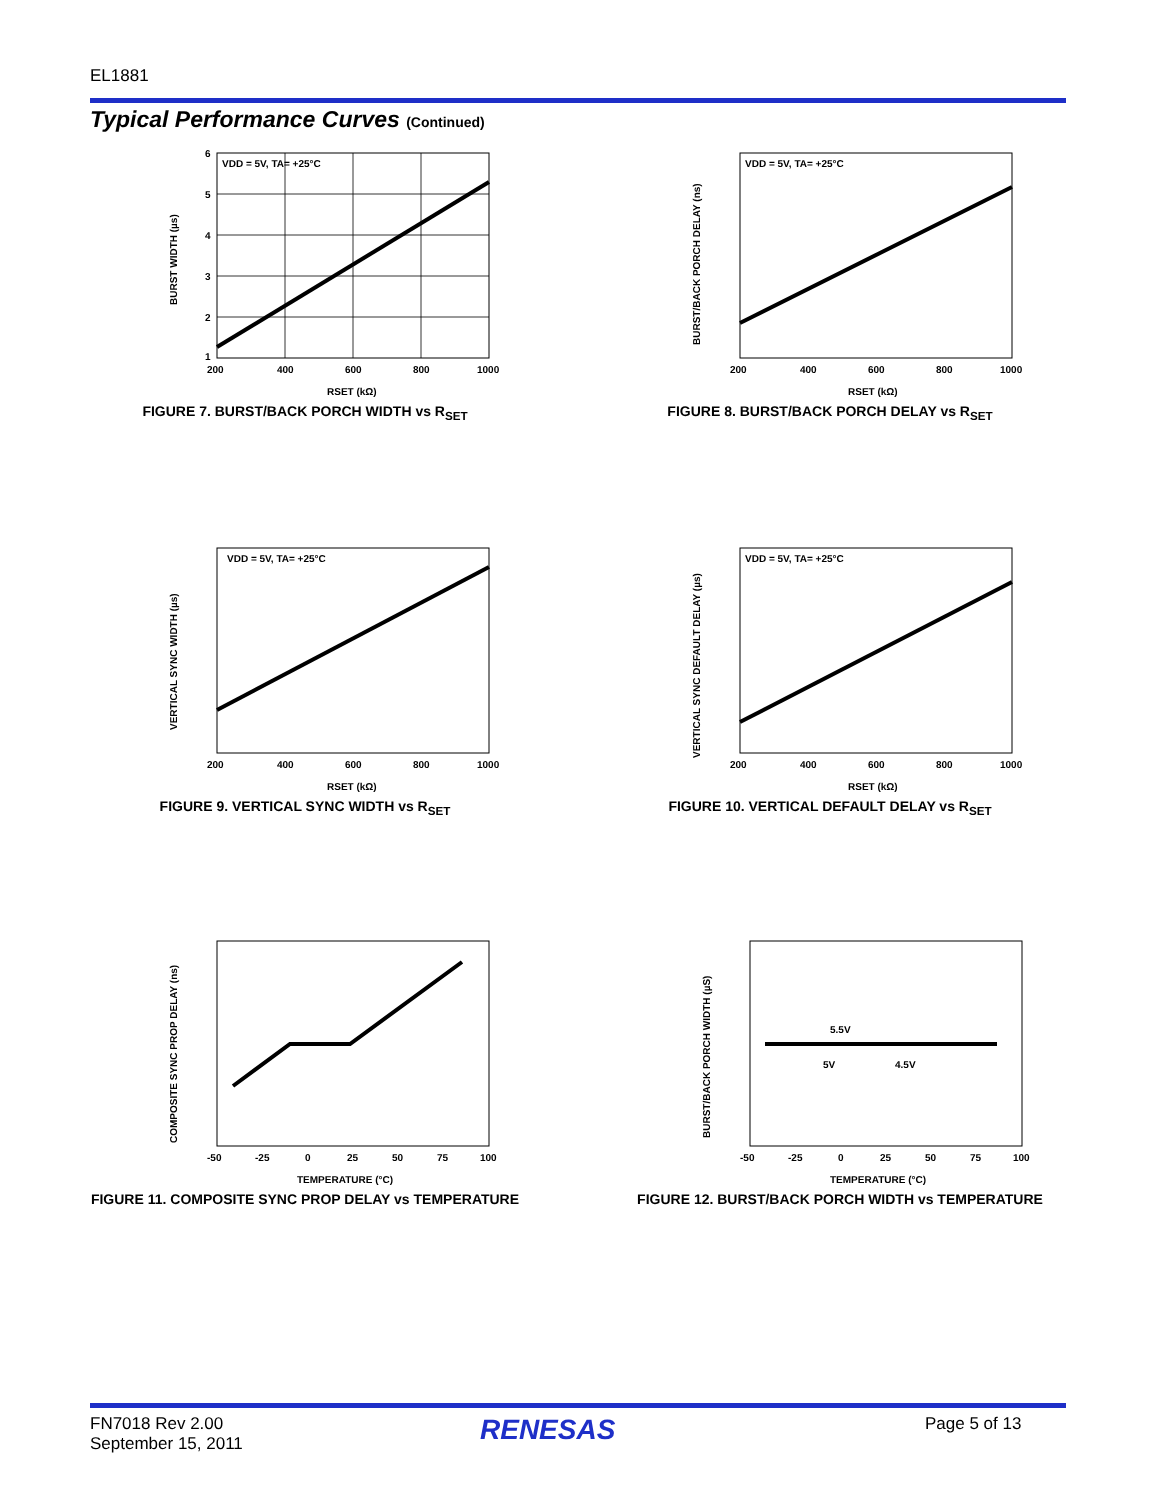EL1881
Typical Performance Curves (Continued)
VDD = 5V, TA= +25°C
6
5
4
3
2
1
200
400
600
800
1000
RSET (kΩ)
BURST WIDTH (µs)
FIGURE 7. BURST/BACK PORCH WIDTH vs R<sub>SET</sub>
VDD = 5V, TA= +25°C
200
400
600
800
1000
RSET (kΩ)
BURST/BACK PORCH DELAY (ns)
FIGURE 8. BURST/BACK PORCH DELAY vs R<sub>SET</sub>
VDD = 5V, TA= +25°C
200
400
600
800
1000
RSET (kΩ)
VERTICAL SYNC WIDTH (µs)
FIGURE 9. VERTICAL SYNC WIDTH vs R<sub>SET</sub>
VDD = 5V, TA= +25°C
200
400
600
800
1000
RSET (kΩ)
VERTICAL SYNC DEFAULT DELAY (µs)
FIGURE 10. VERTICAL DEFAULT DELAY vs R<sub>SET</sub>
-50
-25
0
25
50
75
100
TEMPERATURE (°C)
COMPOSITE SYNC PROP DELAY (ns)
FIGURE 11. COMPOSITE SYNC PROP DELAY vs TEMPERATURE
5.5V
5V
4.5V
-50
-25
0
25
50
75
100
TEMPERATURE (°C)
BURST/BACK PORCH WIDTH (µS)
FIGURE 12. BURST/BACK PORCH WIDTH vs TEMPERATURE
FN7018 Rev 2.00
September 15, 2011
RENESAS Page 5 of 13